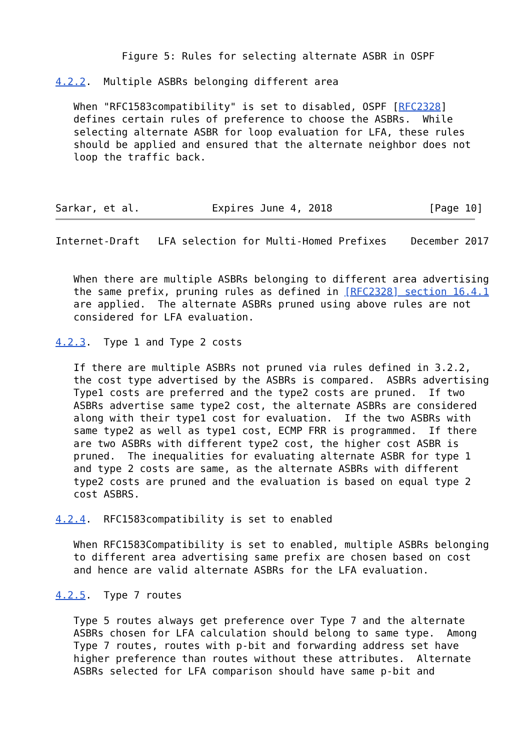Figure 5: Rules for selecting alternate ASBR in OSPF

4.2.2.  Multiple ASBRs belonging different area

   When "RFC1583compatibility" is set to disabled, OSPF [RFC2328]
   defines certain rules of preference to choose the ASBRs.  While
   selecting alternate ASBR for loop evaluation for LFA, these rules
   should be applied and ensured that the alternate neighbor does not
   loop the traffic back.



Sarkar, et al.            Expires June 4, 2018                [Page 10]
Internet-Draft   LFA selection for Multi-Homed Prefixes    December 2017


   When there are multiple ASBRs belonging to different area advertising
   the same prefix, pruning rules as defined in [RFC2328] section 16.4.1
   are applied.  The alternate ASBRs pruned using above rules are not
   considered for LFA evaluation.

4.2.3.  Type 1 and Type 2 costs

   If there are multiple ASBRs not pruned via rules defined in 3.2.2,
   the cost type advertised by the ASBRs is compared.  ASBRs advertising
   Type1 costs are preferred and the type2 costs are pruned.  If two
   ASBRs advertise same type2 cost, the alternate ASBRs are considered
   along with their type1 cost for evaluation.  If the two ASBRs with
   same type2 as well as type1 cost, ECMP FRR is programmed.  If there
   are two ASBRs with different type2 cost, the higher cost ASBR is
   pruned.  The inequalities for evaluating alternate ASBR for type 1
   and type 2 costs are same, as the alternate ASBRs with different
   type2 costs are pruned and the evaluation is based on equal type 2
   cost ASBRS.

4.2.4.  RFC1583compatibility is set to enabled

   When RFC1583Compatibility is set to enabled, multiple ASBRs belonging
   to different area advertising same prefix are chosen based on cost
   and hence are valid alternate ASBRs for the LFA evaluation.

4.2.5.  Type 7 routes

   Type 5 routes always get preference over Type 7 and the alternate
   ASBRs chosen for LFA calculation should belong to same type.  Among
   Type 7 routes, routes with p-bit and forwarding address set have
   higher preference than routes without these attributes.  Alternate
   ASBRs selected for LFA comparison should have same p-bit and